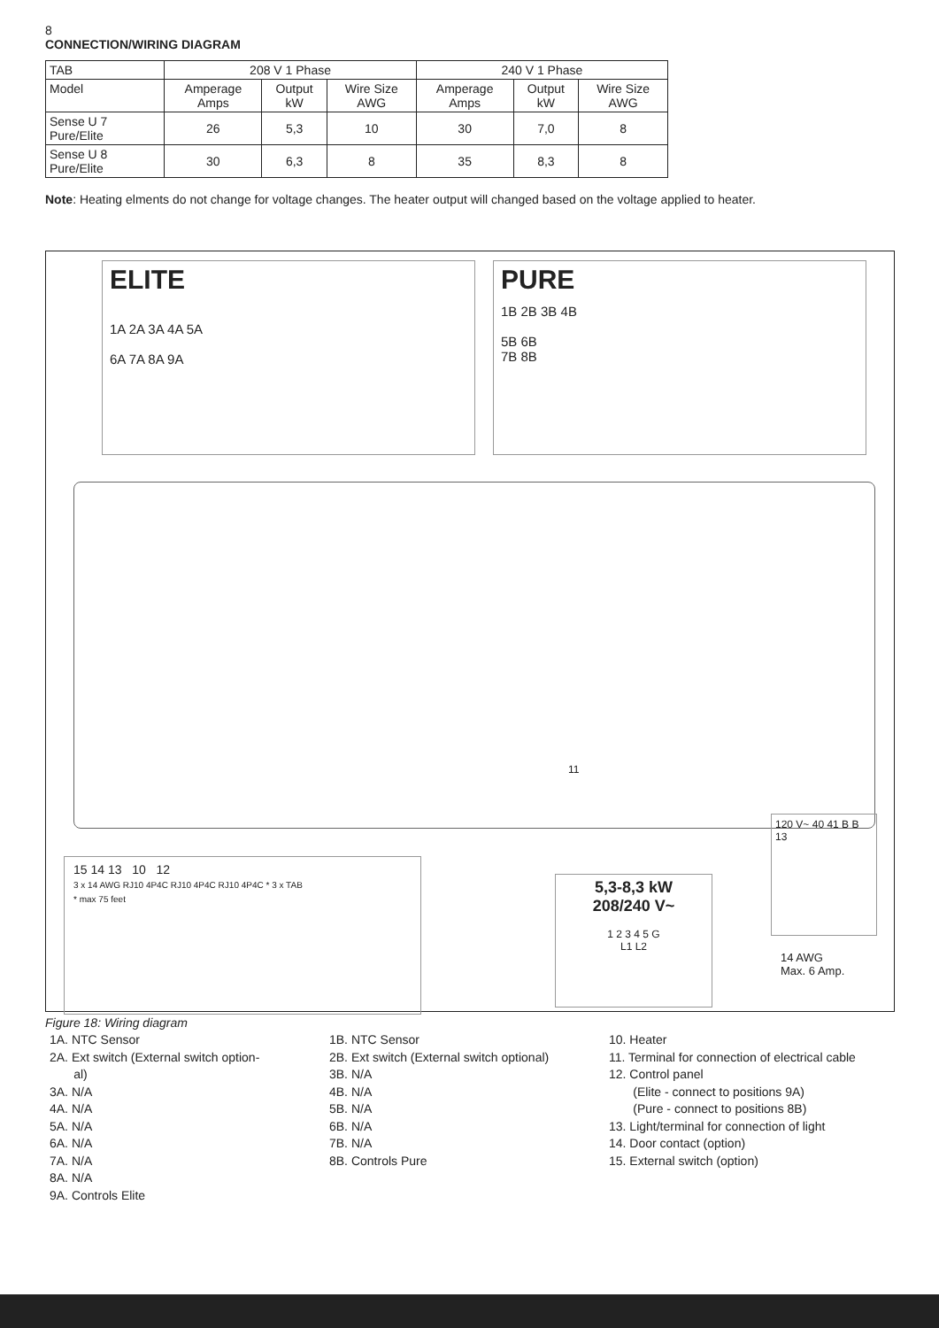8
CONNECTION/WIRING DIAGRAM
| TAB | 208 V 1 Phase | | | 240 V 1 Phase | | |
| --- | --- | --- | --- | --- | --- | --- |
| Model | Amperage Amps | Output kW | Wire Size AWG | Amperage Amps | Output kW | Wire Size AWG |
| Sense U 7 Pure/Elite | 26 | 5,3 | 10 | 30 | 7,0 | 8 |
| Sense U 8 Pure/Elite | 30 | 6,3 | 8 | 35 | 8,3 | 8 |
Note: Heating elments do not change for voltage changes. The heater output will changed based on the voltage applied to heater.
ELITE
1A 2A 3A 4A 5A
6A 7A 8A 9A
PURE
1B 2B 3B 4B
5B 6B
7B 8B
11
15 14 13 10 12
3 x 14 AWG RJ10 4P4C RJ10 4P4C RJ10 4P4C * 3 x TAB
* max 75 feet
5,3-8,3 kW
208/240 V~
1 2 3 4 5 G
L1 L2
120 V~ 40 41 B B 13
14 AWG
Max. 6 Amp.
Figure 18: Wiring diagram
1A. NTC Sensor
2A. Ext switch (External switch option-
al)
3A. N/A
4A. N/A
5A. N/A
6A. N/A
7A. N/A
8A. N/A
9A. Controls Elite
1B. NTC Sensor
2B. Ext switch (External switch optional)
3B. N/A
4B. N/A
5B. N/A
6B. N/A
7B. N/A
8B. Controls Pure
10. Heater
11. Terminal for connection of electrical cable
12. Control panel
(Elite - connect to positions 9A)
(Pure - connect to positions 8B)
13. Light/terminal for connection of light
14. Door contact (option)
15. External switch (option)